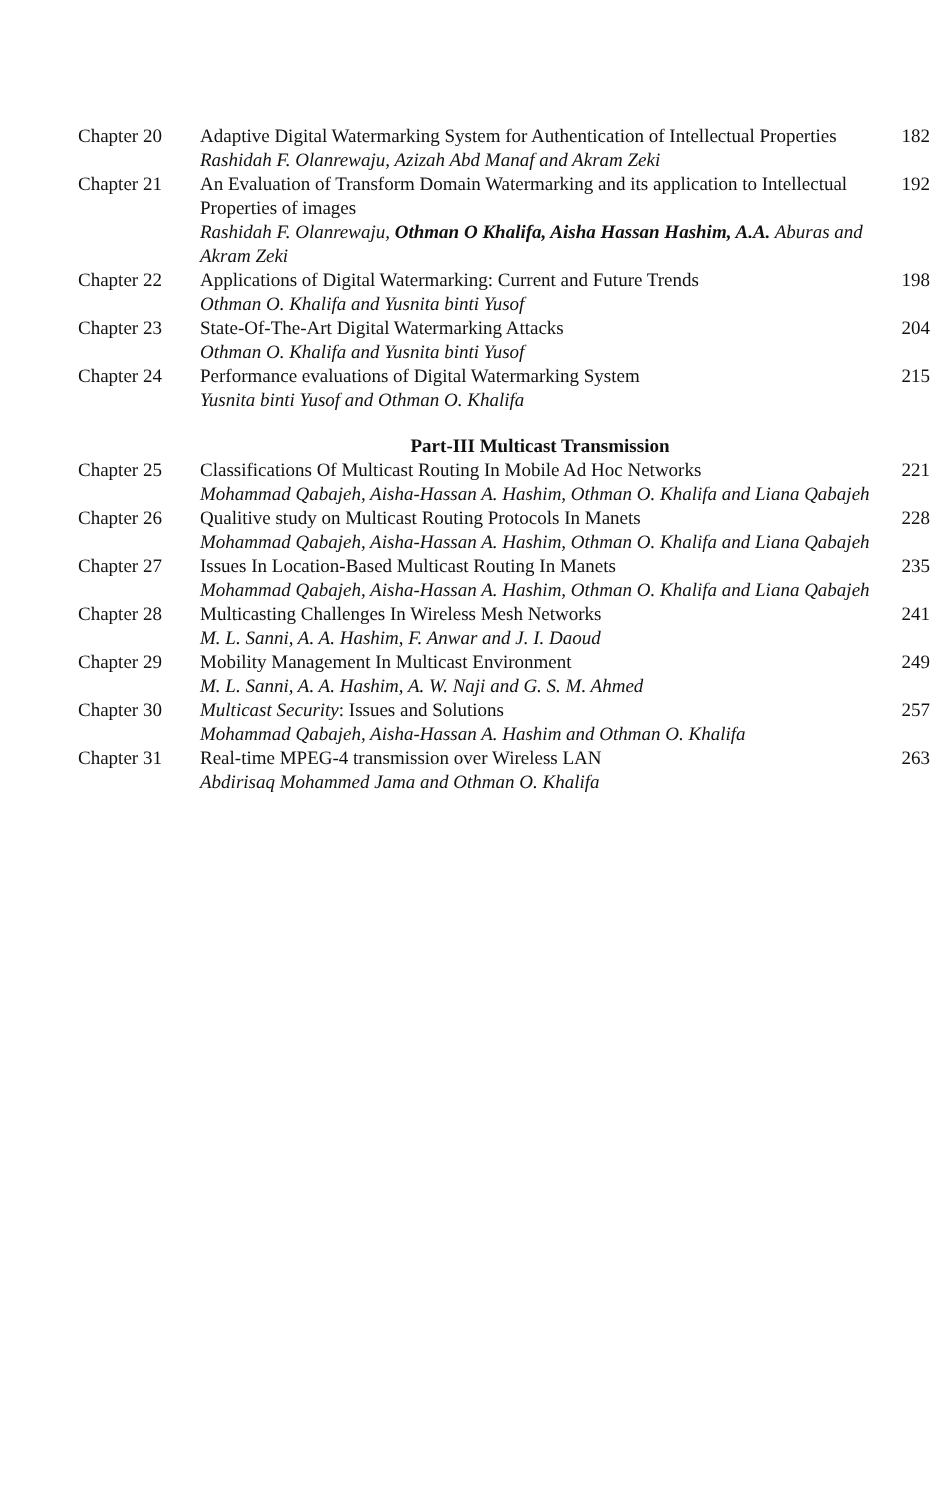| Chapter 20 | Adaptive Digital Watermarking System for Authentication of Intellectual Properties Rashidah F. Olanrewaju, Azizah Abd Manaf and Akram Zeki | 182 |
| Chapter 21 | An Evaluation of Transform Domain Watermarking and its application to Intellectual Properties of images Rashidah F. Olanrewaju, Othman O Khalifa, Aisha Hassan Hashim, A.A. Aburas and Akram Zeki | 192 |
| Chapter 22 | Applications of Digital Watermarking: Current and Future Trends Othman O. Khalifa and Yusnita binti Yusof | 198 |
| Chapter 23 | State-Of-The-Art Digital Watermarking Attacks Othman O. Khalifa and Yusnita binti Yusof | 204 |
| Chapter 24 | Performance evaluations of Digital Watermarking System Yusnita binti Yusof and Othman O. Khalifa | 215 |
| | Part-III Multicast Transmission | |
| Chapter 25 | Classifications Of Multicast Routing In Mobile Ad Hoc Networks Mohammad Qabajeh, Aisha-Hassan A. Hashim, Othman O. Khalifa and Liana Qabajeh | 221 |
| Chapter 26 | Qualitive study on Multicast Routing Protocols In Manets Mohammad Qabajeh, Aisha-Hassan A. Hashim, Othman O. Khalifa and Liana Qabajeh | 228 |
| Chapter 27 | Issues In Location-Based Multicast Routing In Manets Mohammad Qabajeh, Aisha-Hassan A. Hashim, Othman O. Khalifa and Liana Qabajeh | 235 |
| Chapter 28 | Multicasting Challenges In Wireless Mesh Networks M. L. Sanni, A. A. Hashim, F. Anwar and J. I. Daoud | 241 |
| Chapter 29 | Mobility Management In Multicast Environment M. L. Sanni, A. A. Hashim, A. W. Naji and G. S. M. Ahmed | 249 |
| Chapter 30 | Multicast Security : Issues and Solutions Mohammad Qabajeh, Aisha-Hassan A. Hashim and Othman O. Khalifa | 257 |
| Chapter 31 | Real-time MPEG-4 transmission over Wireless LAN Abdirisaq Mohammed Jama and Othman O. Khalifa | 263 |